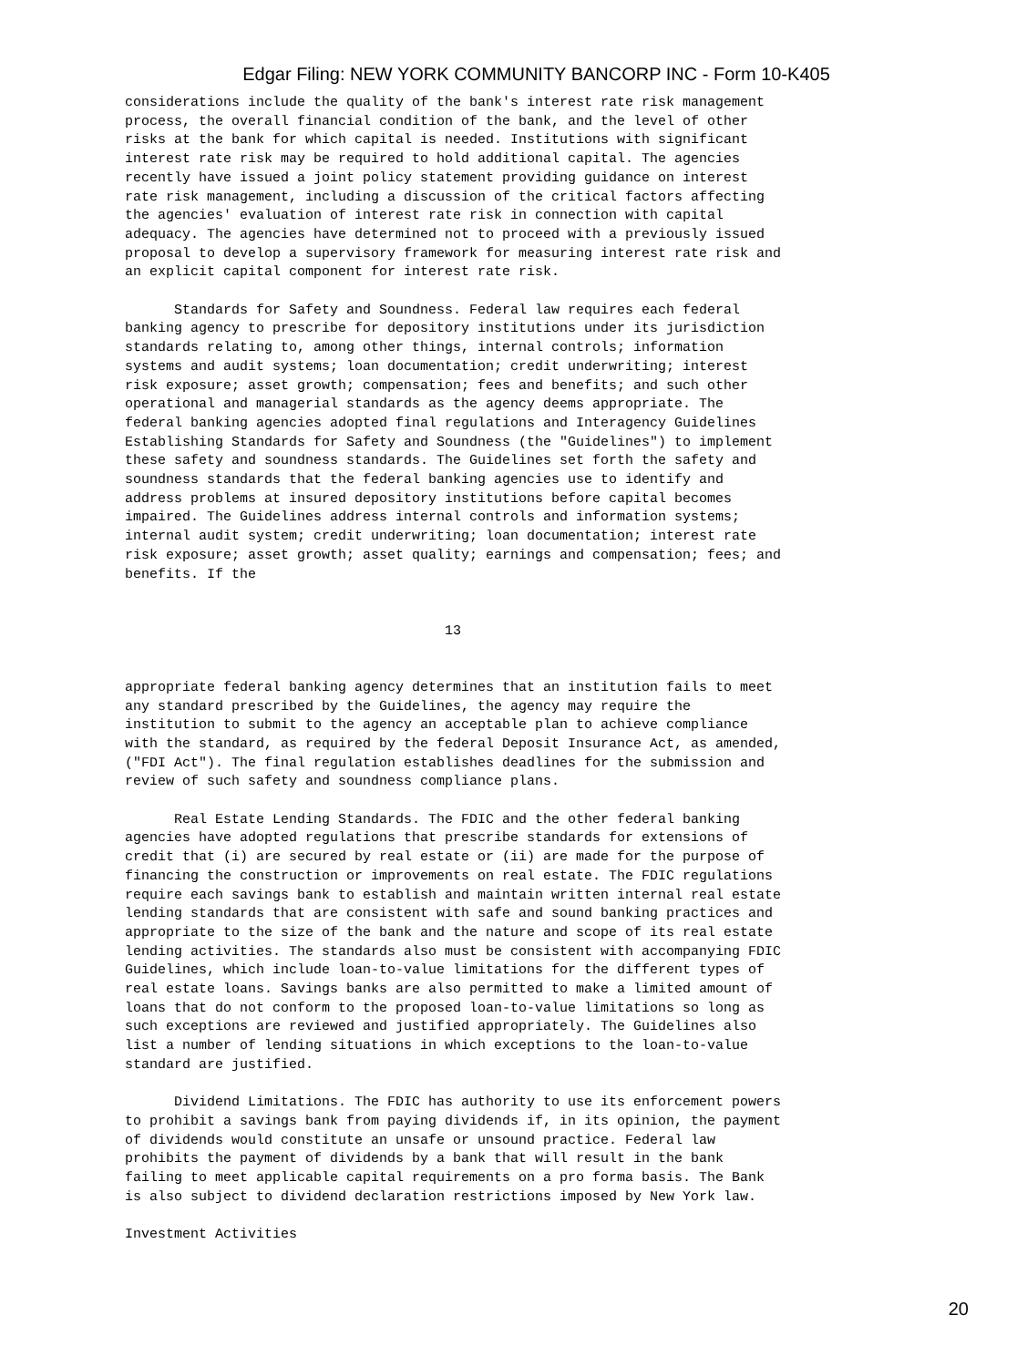Edgar Filing: NEW YORK COMMUNITY BANCORP INC - Form 10-K405
considerations include the quality of the bank's interest rate risk management
process, the overall financial condition of the bank, and the level of other
risks at the bank for which capital is needed. Institutions with significant
interest rate risk may be required to hold additional capital. The agencies
recently have issued a joint policy statement providing guidance on interest
rate risk management, including a discussion of the critical factors affecting
the agencies' evaluation of interest rate risk in connection with capital
adequacy. The agencies have determined not to proceed with a previously issued
proposal to develop a supervisory framework for measuring interest rate risk and
an explicit capital component for interest rate risk.

      Standards for Safety and Soundness. Federal law requires each federal
banking agency to prescribe for depository institutions under its jurisdiction
standards relating to, among other things, internal controls; information
systems and audit systems; loan documentation; credit underwriting; interest
risk exposure; asset growth; compensation; fees and benefits; and such other
operational and managerial standards as the agency deems appropriate. The
federal banking agencies adopted final regulations and Interagency Guidelines
Establishing Standards for Safety and Soundness (the "Guidelines") to implement
these safety and soundness standards. The Guidelines set forth the safety and
soundness standards that the federal banking agencies use to identify and
address problems at insured depository institutions before capital becomes
impaired. The Guidelines address internal controls and information systems;
internal audit system; credit underwriting; loan documentation; interest rate
risk exposure; asset growth; asset quality; earnings and compensation; fees; and
benefits. If the


                                       13


appropriate federal banking agency determines that an institution fails to meet
any standard prescribed by the Guidelines, the agency may require the
institution to submit to the agency an acceptable plan to achieve compliance
with the standard, as required by the federal Deposit Insurance Act, as amended,
("FDI Act"). The final regulation establishes deadlines for the submission and
review of such safety and soundness compliance plans.

      Real Estate Lending Standards. The FDIC and the other federal banking
agencies have adopted regulations that prescribe standards for extensions of
credit that (i) are secured by real estate or (ii) are made for the purpose of
financing the construction or improvements on real estate. The FDIC regulations
require each savings bank to establish and maintain written internal real estate
lending standards that are consistent with safe and sound banking practices and
appropriate to the size of the bank and the nature and scope of its real estate
lending activities. The standards also must be consistent with accompanying FDIC
Guidelines, which include loan-to-value limitations for the different types of
real estate loans. Savings banks are also permitted to make a limited amount of
loans that do not conform to the proposed loan-to-value limitations so long as
such exceptions are reviewed and justified appropriately. The Guidelines also
list a number of lending situations in which exceptions to the loan-to-value
standard are justified.

      Dividend Limitations. The FDIC has authority to use its enforcement powers
to prohibit a savings bank from paying dividends if, in its opinion, the payment
of dividends would constitute an unsafe or unsound practice. Federal law
prohibits the payment of dividends by a bank that will result in the bank
failing to meet applicable capital requirements on a pro forma basis. The Bank
is also subject to dividend declaration restrictions imposed by New York law.

Investment Activities
20